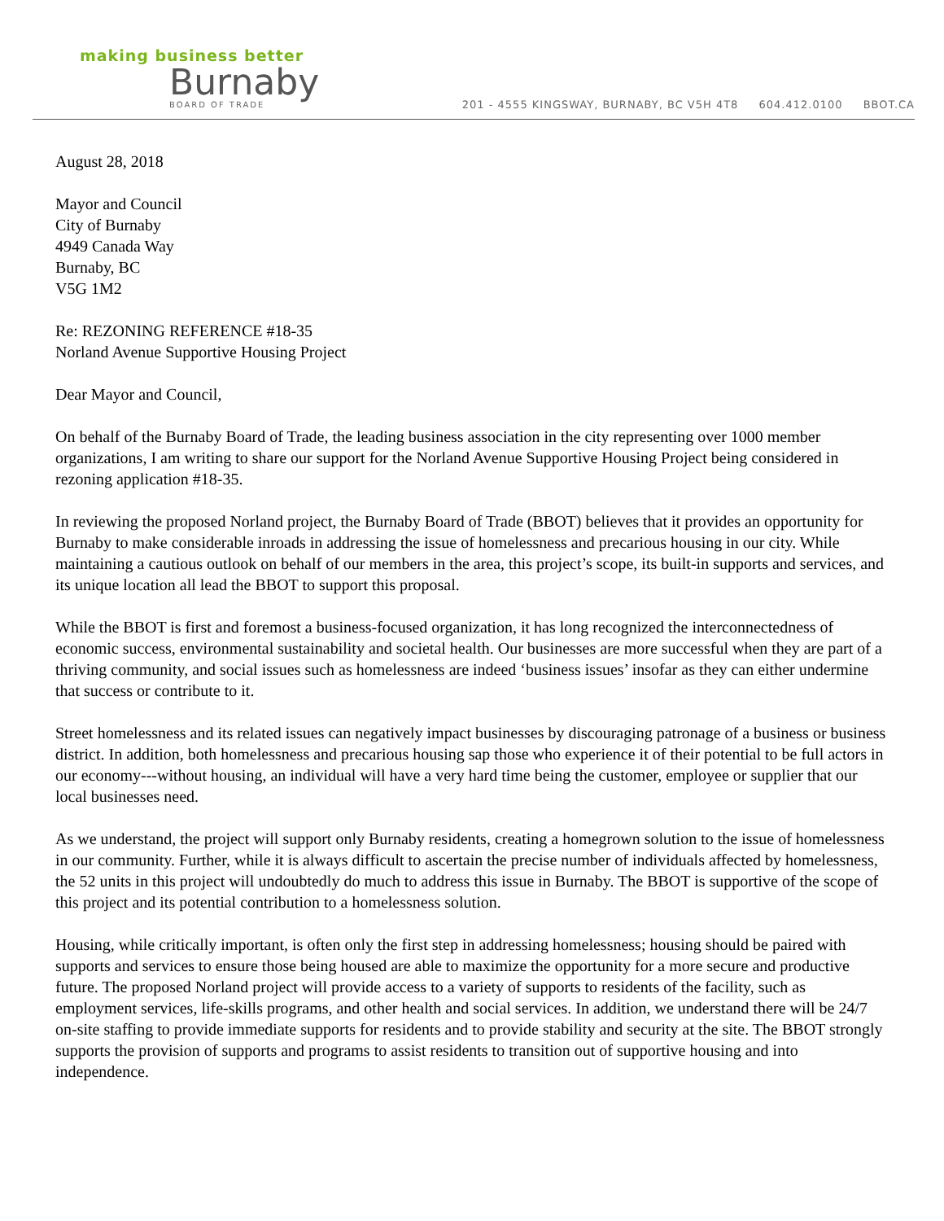making business better
Burnaby
BOARD OF TRADE
201 - 4555 KINGSWAY, BURNABY, BC V5H 4T8 604.412.0100 BBOT.CA
August 28, 2018
Mayor and Council
City of Burnaby
4949 Canada Way
Burnaby, BC
V5G 1M2
Re: REZONING REFERENCE #18-35
Norland Avenue Supportive Housing Project
Dear Mayor and Council,
On behalf of the Burnaby Board of Trade, the leading business association in the city representing over 1000 member organizations, I am writing to share our support for the Norland Avenue Supportive Housing Project being considered in rezoning application #18-35.
In reviewing the proposed Norland project, the Burnaby Board of Trade (BBOT) believes that it provides an opportunity for Burnaby to make considerable inroads in addressing the issue of homelessness and precarious housing in our city. While maintaining a cautious outlook on behalf of our members in the area, this project’s scope, its built-in supports and services, and its unique location all lead the BBOT to support this proposal.
While the BBOT is first and foremost a business-focused organization, it has long recognized the interconnectedness of economic success, environmental sustainability and societal health. Our businesses are more successful when they are part of a thriving community, and social issues such as homelessness are indeed ‘business issues’ insofar as they can either undermine that success or contribute to it.
Street homelessness and its related issues can negatively impact businesses by discouraging patronage of a business or business district. In addition, both homelessness and precarious housing sap those who experience it of their potential to be full actors in our economy---without housing, an individual will have a very hard time being the customer, employee or supplier that our local businesses need.
As we understand, the project will support only Burnaby residents, creating a homegrown solution to the issue of homelessness in our community. Further, while it is always difficult to ascertain the precise number of individuals affected by homelessness, the 52 units in this project will undoubtedly do much to address this issue in Burnaby. The BBOT is supportive of the scope of this project and its potential contribution to a homelessness solution.
Housing, while critically important, is often only the first step in addressing homelessness; housing should be paired with supports and services to ensure those being housed are able to maximize the opportunity for a more secure and productive future. The proposed Norland project will provide access to a variety of supports to residents of the facility, such as employment services, life-skills programs, and other health and social services. In addition, we understand there will be 24/7 on-site staffing to provide immediate supports for residents and to provide stability and security at the site. The BBOT strongly supports the provision of supports and programs to assist residents to transition out of supportive housing and into independence.